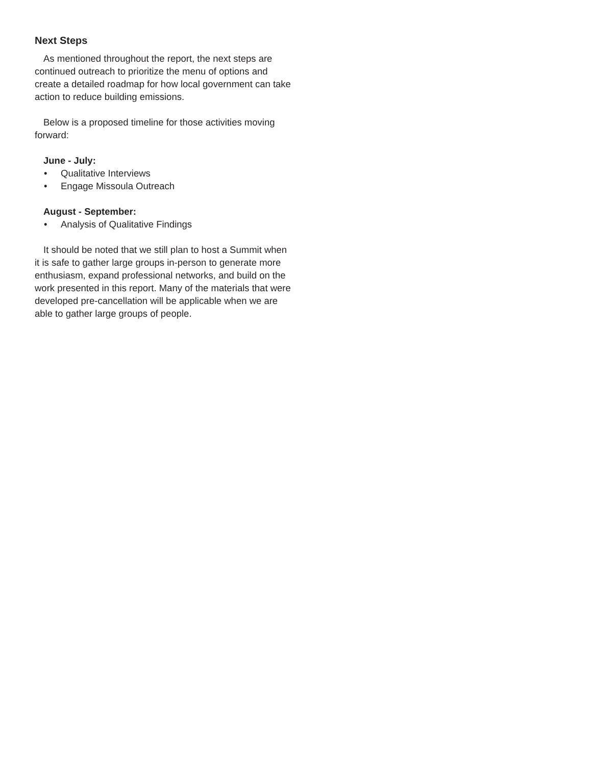Next Steps
As mentioned throughout the report, the next steps are continued outreach to prioritize the menu of options and create a detailed roadmap for how local government can take action to reduce building emissions.
Below is a proposed timeline for those activities moving forward:
June - July:
• Qualitative Interviews
• Engage Missoula Outreach
August - September:
• Analysis of Qualitative Findings
It should be noted that we still plan to host a Summit when it is safe to gather large groups in-person to generate more enthusiasm, expand professional networks, and build on the work presented in this report. Many of the materials that were developed pre-cancellation will be applicable when we are able to gather large groups of people.